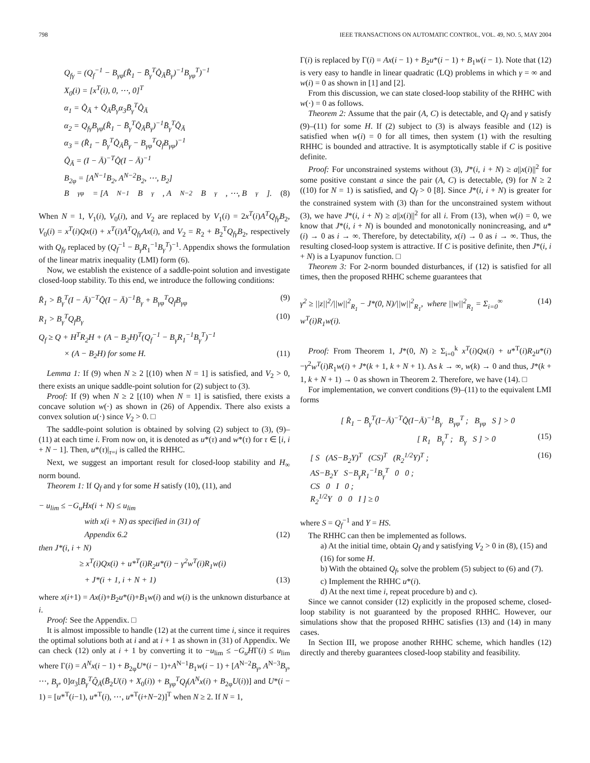798 IEEE TRANSACTIONS ON AUTOMATIC CONTROL, VOL. 49, NO. 5, MAY 2004
Q<sub>fγ</sub> = (Q<sub>f</sub><sup>−1</sup> − B<sub>γφ</sub>(R̂<sub>1</sub> − B̄<sub>γ</sub><sup>T</sup>Q̂<sub>Ā</sub>B̄<sub>γ</sub>)<sup>−1</sup>B<sub>γφ</sub><sup>T</sup>)<sup>−1</sup>
X<sub>0</sub>(i) = [x<sup>T</sup>(i), 0, ⋯, 0]<sup>T</sup>
α<sub>1</sub> = Q̂<sub>Ā</sub> + Q̂<sub>Ā</sub>B̄<sub>γ</sub>α<sub>3</sub>B̄<sub>γ</sub><sup>T</sup>Q̂<sub>Ā</sub>
α<sub>2</sub> = Q<sub>fγ</sub>B<sub>γφ</sub>(R̂<sub>1</sub> − B̄<sub>γ</sub><sup>T</sup>Q̂<sub>Ā</sub>B̄<sub>γ</sub>)<sup>−1</sup>B̄<sub>γ</sub><sup>T</sup>Q̂<sub>Ā</sub>
α<sub>3</sub> = (R̂<sub>1</sub> − B̄<sub>γ</sub><sup>T</sup>Q̂<sub>Ā</sub>B̄<sub>γ</sub> − B<sub>γφ</sub><sup>T</sup>Q<sub>f</sub>B<sub>γφ</sub>)<sup>−1</sup>
Q̂<sub>Ā</sub> = (I − Ā)<sup>−T</sup>Q̂(I − Ā)<sup>−1</sup>
B<sub>2φ</sub> = [A<sup>N−1</sup>B<sub>2</sub>, A<sup>N−2</sup>B<sub>2</sub>, ⋯, B<sub>2</sub>]
B<sub>γφ</sub> = [A<sup>N−1</sup>B<sub>γ</sub>, A<sup>N−2</sup>B<sub>γ</sub>, ⋯, B<sub>γ</sub>]. (8)
When N = 1, V<sub>1</sub>(i), V<sub>0</sub>(i), and V<sub>2</sub> are replaced by V<sub>1</sub>(i) = 2x<sup>T</sup>(i)A<sup>T</sup>Q<sub>fγ</sub>B<sub>2</sub>, V<sub>0</sub>(i) = x<sup>T</sup>(i)Qx(i) + x<sup>T</sup>(i)A<sup>T</sup>Q<sub>fγ</sub>Ax(i), and V<sub>2</sub> = R<sub>2</sub> + B<sub>2</sub><sup>T</sup>Q<sub>fγ</sub>B<sub>2</sub>, respectively with Q<sub>fγ</sub> replaced by (Q<sub>f</sub><sup>−1</sup> − B<sub>γ</sub>R<sub>1</sub><sup>−1</sup>B<sub>γ</sub><sup>T</sup>)<sup>−1</sup>. Appendix shows the formulation of the linear matrix inequality (LMI) form (6).
Now, we establish the existence of a saddle-point solution and investigate closed-loop stability. To this end, we introduce the following conditions:
R̂<sub>1</sub> > B̄<sub>γ</sub><sup>T</sup>(I − Ā)<sup>−T</sup>Q̂(I − Ā)<sup>−1</sup>B̄<sub>γ</sub> + B<sub>γφ</sub><sup>T</sup>Q<sub>f</sub>B<sub>γφ</sub> (9)
R<sub>1</sub> > B<sub>γ</sub><sup>T</sup>Q<sub>f</sub>B<sub>γ</sub> (10)
Q<sub>f</sub> ≥ Q + H<sup>T</sup>R<sub>2</sub>H + (A − B<sub>2</sub>H)<sup>T</sup>(Q<sub>f</sub><sup>−1</sup> − B<sub>γ</sub>R<sub>1</sub><sup>−1</sup>B<sub>γ</sub><sup>T</sup>)<sup>−1</sup>
× (A − B<sub>2</sub>H) for some H. (11)
Lemma 1: If (9) when N ≥ 2 [(10) when N = 1] is satisfied, and V<sub>2</sub> > 0, there exists an unique saddle-point solution for (2) subject to (3).
Proof: If (9) when N ≥ 2 [(10) when N = 1] is satisfied, there exists a concave solution w(·) as shown in (26) of Appendix. There also exists a convex solution u(·) since V<sub>2</sub> > 0. □
The saddle-point solution is obtained by solving (2) subject to (3), (9)–(11) at each time i. From now on, it is denoted as u*(τ) and w*(τ) for τ ∈ [i, i + N − 1]. Then, u*(τ)|<sub>τ=i</sub> is called the RHHC.
Next, we suggest an important result for closed-loop stability and H<sub>∞</sub> norm bound.
Theorem 1: If Q<sub>f</sub> and γ for some H satisfy (10), (11), and
− u<sub>lim</sub> ≤ −G<sub>u</sub>Hx(i + N) ≤ u<sub>lim</sub>
with x(i + N) as specified in (31) of
Appendix 6.2 (12)
then J*(i, i + N)
≥ x<sup>T</sup>(i)Qx(i) + u*<sup>T</sup>(i)R<sub>2</sub>u*(i) − γ<sup>2</sup>w<sup>T</sup>(i)R<sub>1</sub>w(i)
+ J*(i + 1, i + N + 1) (13)
where x(i+1) = Ax(i)+B<sub>2</sub>u*(i)+B<sub>1</sub>w(i) and w(i) is the unknown disturbance at i.
Proof: See the Appendix. □
It is almost impossible to handle (12) at the current time i, since it requires the optimal solutions both at i and at i + 1 as shown in (31) of Appendix. We can check (12) only at i + 1 by converting it to −u<sub>lim</sub> ≤ −G<sub>u</sub>HΓ(i) ≤ u<sub>lim</sub> where Γ(i) = A<sup>N</sup>x(i − 1) + B<sub>2φ</sub>U*(i − 1)+A<sup>N−1</sup>B<sub>1</sub>w(i − 1) + [A<sup>N−2</sup>B<sub>γ</sub>, A<sup>N−3</sup>B<sub>γ</sub>, ⋯, B<sub>γ</sub>, 0]α<sub>3</sub>[B̄<sub>γ</sub><sup>T</sup>Q̂<sub>Ā</sub>(B̄<sub>2</sub>U(i) + X<sub>0</sub>(i)) + B<sub>γφ</sub><sup>T</sup>Q<sub>f</sub>(A<sup>N</sup>x(i) + B<sub>2φ</sub>U(i))] and U*(i − 1) = [u*<sup>T</sup>(i−1), u*<sup>T</sup>(i), ⋯, u*<sup>T</sup>(i+N−2)]<sup>T</sup> when N ≥ 2. If N = 1,
Γ(i) is replaced by Γ(i) = Ax(i − 1) + B<sub>2</sub>u*(i − 1) + B<sub>1</sub>w(i − 1). Note that (12) is very easy to handle in linear quadratic (LQ) problems in which γ = ∞ and w(i) = 0 as shown in [1] and [2].
From this discussion, we can state closed-loop stability of the RHHC with w(·) = 0 as follows.
Theorem 2: Assume that the pair (A, C) is detectable, and Q<sub>f</sub> and γ satisfy (9)–(11) for some H. If (2) subject to (3) is always feasible and (12) is satisfied when w(i) = 0 for all times, then system (1) with the resulting RHHC is bounded and attractive. It is asymptotically stable if C is positive definite.
Proof: For unconstrained systems without (3), J*(i, i + N) ≥ a||x(i)||<sup>2</sup> for some positive constant a since the pair (A, C) is detectable, (9) for N ≥ 2 ((10) for N = 1) is satisfied, and Q<sub>f</sub> > 0 [8]. Since J*(i, i + N) is greater for the constrained system with (3) than for the unconstrained system without (3), we have J*(i, i + N) ≥ a||x(i)||<sup>2</sup> for all i. From (13), when w(i) = 0, we know that J*(i, i + N) is bounded and monotonically nonincreasing, and u*(i) → 0 as i → ∞. Therefore, by detectability, x(i) → 0 as i → ∞. Thus, the resulting closed-loop system is attractive. If C is positive definite, then J*(i, i + N) is a Lyapunov function. □
Theorem 3: For 2-norm bounded disturbances, if (12) is satisfied for all times, then the proposed RHHC scheme guarantees that
γ<sup>2</sup> ≥ ||z||<sup>2</sup>/||w||<sup>2</sup><sub>R<sub>1</sub></sub> − J*(0, N)/||w||<sup>2</sup><sub>R<sub>1</sub></sub>, where ||w||<sup>2</sup><sub>R<sub>1</sub></sub> = Σ<sub>i=0</sub><sup>∞</sup> w<sup>T</sup>(i)R<sub>1</sub>w(i). (14)
Proof: From Theorem 1, J*(0, N) ≥ Σ<sub>i=0</sub><sup>k</sup> x<sup>T</sup>(i)Qx(i) + u*<sup>T</sup>(i)R<sub>2</sub>u*(i)−γ<sup>2</sup>w<sup>T</sup>(i)R<sub>1</sub>w(i) + J*(k + 1, k + N + 1). As k → ∞, w(k) → 0 and thus, J*(k + 1, k + N + 1) → 0 as shown in Theorem 2. Therefore, we have (14). □
For implementation, we convert conditions (9)–(11) to the equivalent LMI forms
[ R̂<sub>1</sub> − B̄<sub>γ</sub><sup>T</sup>(I−Ā)<sup>−T</sup>Q̂(I−Ā)<sup>−1</sup>B̄<sub>γ</sub> B<sub>γφ</sub><sup>T</sup> ; B<sub>γφ</sub> S ] > 0
[ R<sub>1</sub> B<sub>γ</sub><sup>T</sup> ; B<sub>γ</sub> S ] > 0 (15)
[ S (AS−B<sub>2</sub>Y)<sup>T</sup> (CS)<sup>T</sup> (R<sub>2</sub><sup>1/2</sup>Y)<sup>T</sup> ;
AS−B<sub>2</sub>Y S−B<sub>γ</sub>R<sub>1</sub><sup>−1</sup>B<sub>γ</sub><sup>T</sup> 0 0 ;
CS 0 I 0 ;
R<sub>2</sub><sup>1/2</sup>Y 0 0 I ] ≥ 0 (16)
where S = Q<sub>f</sub><sup>−1</sup> and Y = HS.
The RHHC can then be implemented as follows.
a) At the initial time, obtain Q<sub>f</sub> and γ satisfying V<sub>2</sub> > 0 in (8), (15) and (16) for some H.
b) With the obtained Q<sub>f</sub>, solve the problem (5) subject to (6) and (7).
c) Implement the RHHC u*(i).
d) At the next time i, repeat procedure b) and c).
Since we cannot consider (12) explicitly in the proposed scheme, closed-loop stability is not guaranteed by the proposed RHHC. However, our simulations show that the proposed RHHC satisfies (13) and (14) in many cases.
In Section III, we propose another RHHC scheme, which handles (12) directly and thereby guarantees closed-loop stability and feasibility.